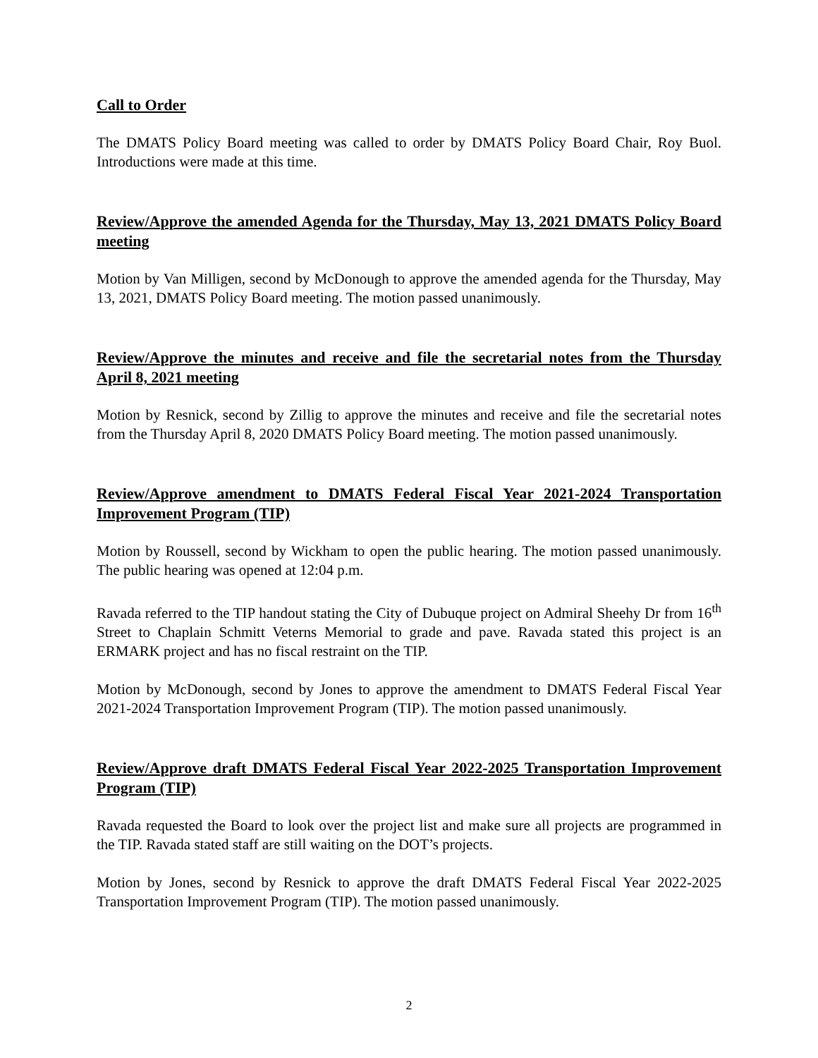Call to Order
The DMATS Policy Board meeting was called to order by DMATS Policy Board Chair, Roy Buol. Introductions were made at this time.
Review/Approve the amended Agenda for the Thursday, May 13, 2021 DMATS Policy Board meeting
Motion by Van Milligen, second by McDonough to approve the amended agenda for the Thursday, May 13, 2021, DMATS Policy Board meeting. The motion passed unanimously.
Review/Approve the minutes and receive and file the secretarial notes from the Thursday April 8, 2021 meeting
Motion by Resnick, second by Zillig to approve the minutes and receive and file the secretarial notes from the Thursday April 8, 2020 DMATS Policy Board meeting. The motion passed unanimously.
Review/Approve amendment to DMATS Federal Fiscal Year 2021-2024 Transportation Improvement Program (TIP)
Motion by Roussell, second by Wickham to open the public hearing. The motion passed unanimously. The public hearing was opened at 12:04 p.m.
Ravada referred to the TIP handout stating the City of Dubuque project on Admiral Sheehy Dr from 16<sup>th</sup> Street to Chaplain Schmitt Veterns Memorial to grade and pave. Ravada stated this project is an ERMARK project and has no fiscal restraint on the TIP.
Motion by McDonough, second by Jones to approve the amendment to DMATS Federal Fiscal Year 2021-2024 Transportation Improvement Program (TIP). The motion passed unanimously.
Review/Approve draft DMATS Federal Fiscal Year 2022-2025 Transportation Improvement Program (TIP)
Ravada requested the Board to look over the project list and make sure all projects are programmed in the TIP. Ravada stated staff are still waiting on the DOT’s projects.
Motion by Jones, second by Resnick to approve the draft DMATS Federal Fiscal Year 2022-2025 Transportation Improvement Program (TIP). The motion passed unanimously.
2